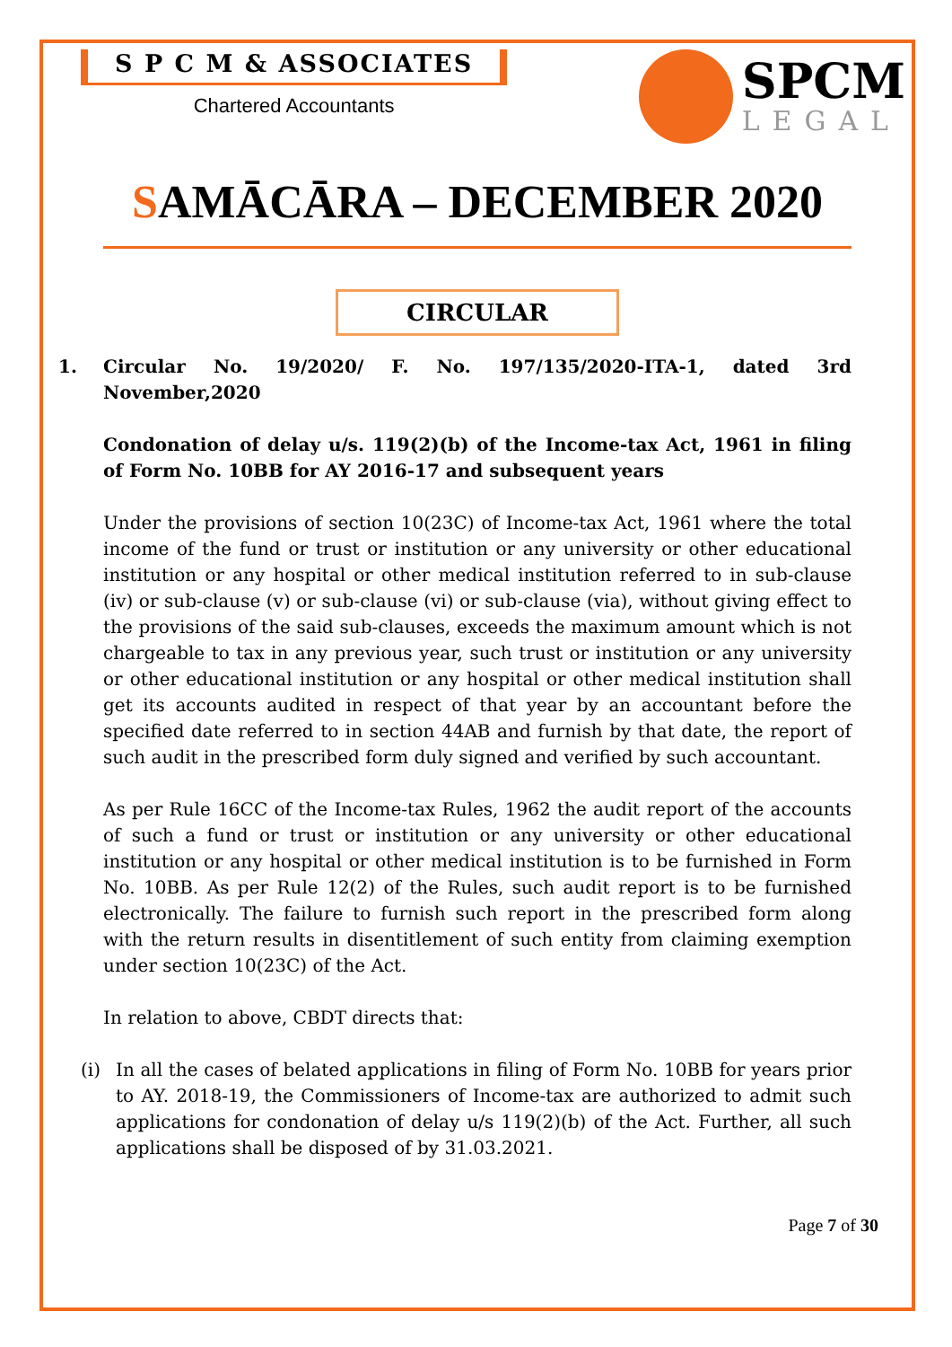S P C M & ASSOCIATES
Chartered Accountants
SPCM
LEGAL
SAMĀCĀRA – DECEMBER 2020
CIRCULAR
1. Circular No. 19/2020/ F. No. 197/135/2020-ITA-1, dated 3rd November,2020
Condonation of delay u/s. 119(2)(b) of the Income-tax Act, 1961 in filing of Form No. 10BB for AY 2016-17 and subsequent years
Under the provisions of section 10(23C) of Income-tax Act, 1961 where the total income of the fund or trust or institution or any university or other educational institution or any hospital or other medical institution referred to in sub-clause (iv) or sub-clause (v) or sub-clause (vi) or sub-clause (via), without giving effect to the provisions of the said sub-clauses, exceeds the maximum amount which is not chargeable to tax in any previous year, such trust or institution or any university or other educational institution or any hospital or other medical institution shall get its accounts audited in respect of that year by an accountant before the specified date referred to in section 44AB and furnish by that date, the report of such audit in the prescribed form duly signed and verified by such accountant.
As per Rule 16CC of the Income-tax Rules, 1962 the audit report of the accounts of such a fund or trust or institution or any university or other educational institution or any hospital or other medical institution is to be furnished in Form No. 10BB. As per Rule 12(2) of the Rules, such audit report is to be furnished electronically. The failure to furnish such report in the prescribed form along with the return results in disentitlement of such entity from claiming exemption under section 10(23C) of the Act.
In relation to above, CBDT directs that:
(i) In all the cases of belated applications in filing of Form No. 10BB for years prior to AY. 2018-19, the Commissioners of Income-tax are authorized to admit such applications for condonation of delay u/s 119(2)(b) of the Act. Further, all such applications shall be disposed of by 31.03.2021.
Page 7 of 30